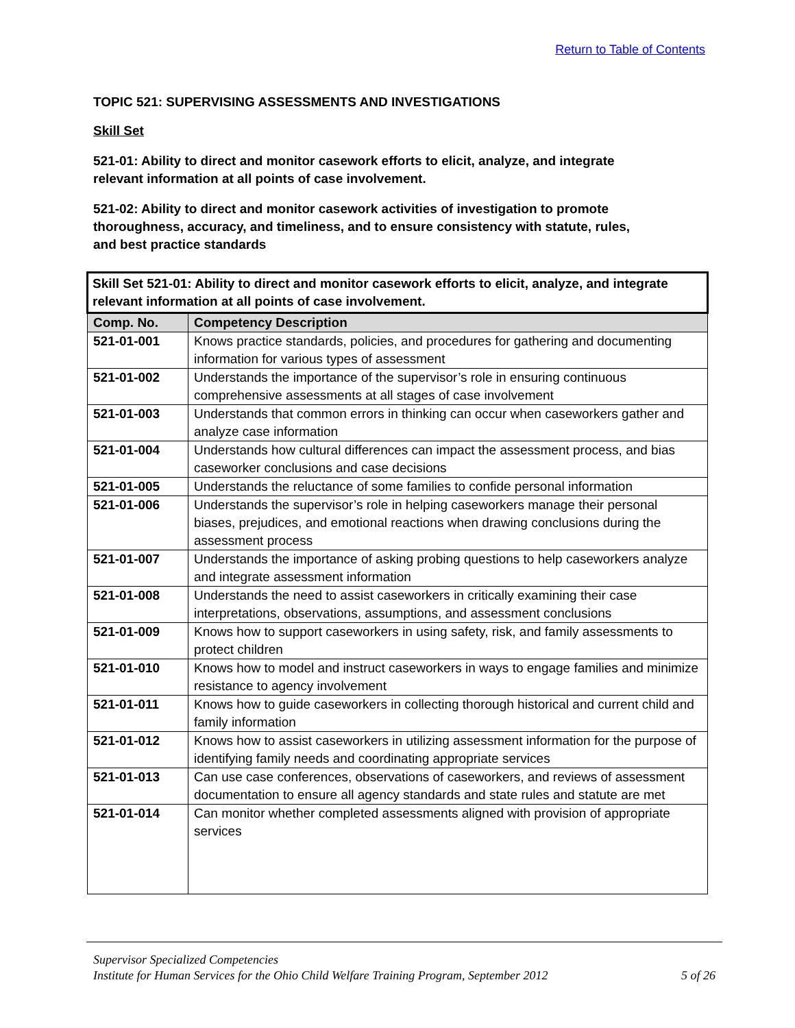Return to Table of Contents
TOPIC 521: SUPERVISING ASSESSMENTS AND INVESTIGATIONS
Skill Set
521-01: Ability to direct and monitor casework efforts to elicit, analyze, and integrate relevant information at all points of case involvement.
521-02: Ability to direct and monitor casework activities of investigation to promote thoroughness, accuracy, and timeliness, and to ensure consistency with statute, rules, and best practice standards
| Skill Set 521-01: Ability to direct and monitor casework efforts to elicit, analyze, and integrate relevant information at all points of case involvement. | |
| Comp. No. | Competency Description |
| 521-01-001 | Knows practice standards, policies, and procedures for gathering and documenting information for various types of assessment |
| 521-01-002 | Understands the importance of the supervisor’s role in ensuring continuous comprehensive assessments at all stages of case involvement |
| 521-01-003 | Understands that common errors in thinking can occur when caseworkers gather and analyze case information |
| 521-01-004 | Understands how cultural differences can impact the assessment process, and bias caseworker conclusions and case decisions |
| 521-01-005 | Understands the reluctance of some families to confide personal information |
| 521-01-006 | Understands the supervisor’s role in helping caseworkers manage their personal biases, prejudices, and emotional reactions when drawing conclusions during the assessment process |
| 521-01-007 | Understands the importance of asking probing questions to help caseworkers analyze and integrate assessment information |
| 521-01-008 | Understands the need to assist caseworkers in critically examining their case interpretations, observations, assumptions, and assessment conclusions |
| 521-01-009 | Knows how to support caseworkers in using safety, risk, and family assessments to protect children |
| 521-01-010 | Knows how to model and instruct caseworkers in ways to engage families and minimize resistance to agency involvement |
| 521-01-011 | Knows how to guide caseworkers in collecting thorough historical and current child and family information |
| 521-01-012 | Knows how to assist caseworkers in utilizing assessment information for the purpose of identifying family needs and coordinating appropriate services |
| 521-01-013 | Can use case conferences, observations of caseworkers, and reviews of assessment documentation to ensure all agency standards and state rules and statute are met |
| 521-01-014 | Can monitor whether completed assessments aligned with provision of appropriate services |
Supervisor Specialized Competencies
Institute for Human Services for the Ohio Child Welfare Training Program, September 2012 5 of 26